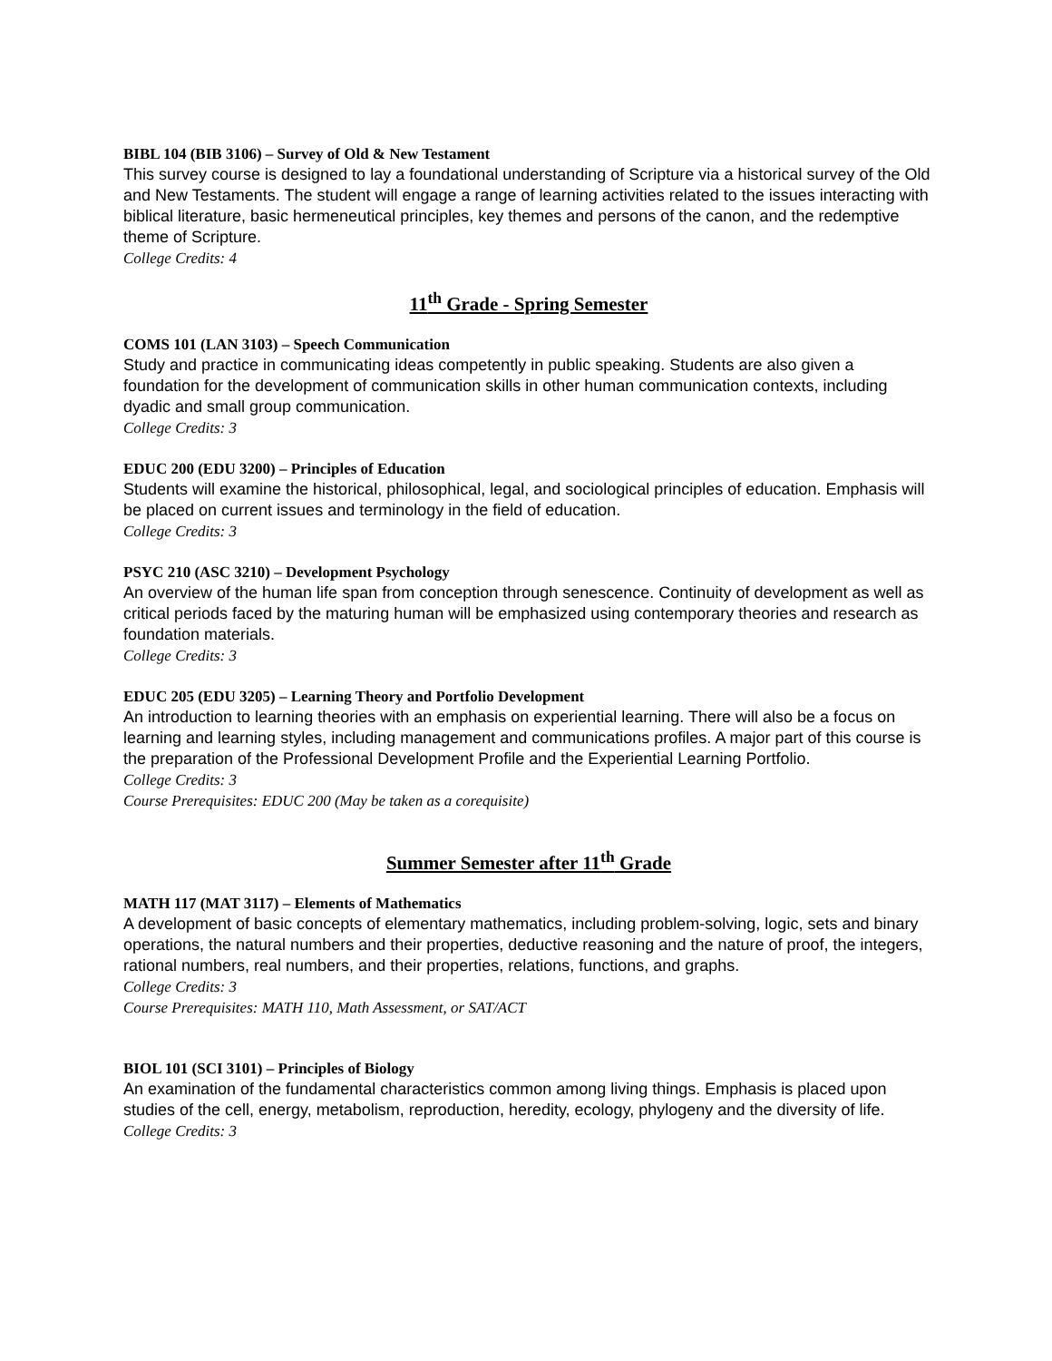BIBL 104 (BIB 3106) – Survey of Old & New Testament
This survey course is designed to lay a foundational understanding of Scripture via a historical survey of the Old and New Testaments. The student will engage a range of learning activities related to the issues interacting with biblical literature, basic hermeneutical principles, key themes and persons of the canon, and the redemptive theme of Scripture.
College Credits: 4
11<sup>th</sup> Grade - Spring Semester
COMS 101 (LAN 3103) – Speech Communication
Study and practice in communicating ideas competently in public speaking. Students are also given a foundation for the development of communication skills in other human communication contexts, including dyadic and small group communication.
College Credits: 3
EDUC 200 (EDU 3200) – Principles of Education
Students will examine the historical, philosophical, legal, and sociological principles of education. Emphasis will be placed on current issues and terminology in the field of education.
College Credits: 3
PSYC 210 (ASC 3210) – Development Psychology
An overview of the human life span from conception through senescence. Continuity of development as well as critical periods faced by the maturing human will be emphasized using contemporary theories and research as foundation materials.
College Credits: 3
EDUC 205 (EDU 3205) – Learning Theory and Portfolio Development
An introduction to learning theories with an emphasis on experiential learning. There will also be a focus on learning and learning styles, including management and communications profiles. A major part of this course is the preparation of the Professional Development Profile and the Experiential Learning Portfolio.
College Credits: 3
Course Prerequisites: EDUC 200 (May be taken as a corequisite)
Summer Semester after 11<sup>th</sup> Grade
MATH 117 (MAT 3117) – Elements of Mathematics
A development of basic concepts of elementary mathematics, including problem-solving, logic, sets and binary operations, the natural numbers and their properties, deductive reasoning and the nature of proof, the integers, rational numbers, real numbers, and their properties, relations, functions, and graphs.
College Credits: 3
Course Prerequisites: MATH 110, Math Assessment, or SAT/ACT
BIOL 101 (SCI 3101) – Principles of Biology
An examination of the fundamental characteristics common among living things. Emphasis is placed upon studies of the cell, energy, metabolism, reproduction, heredity, ecology, phylogeny and the diversity of life.
College Credits: 3